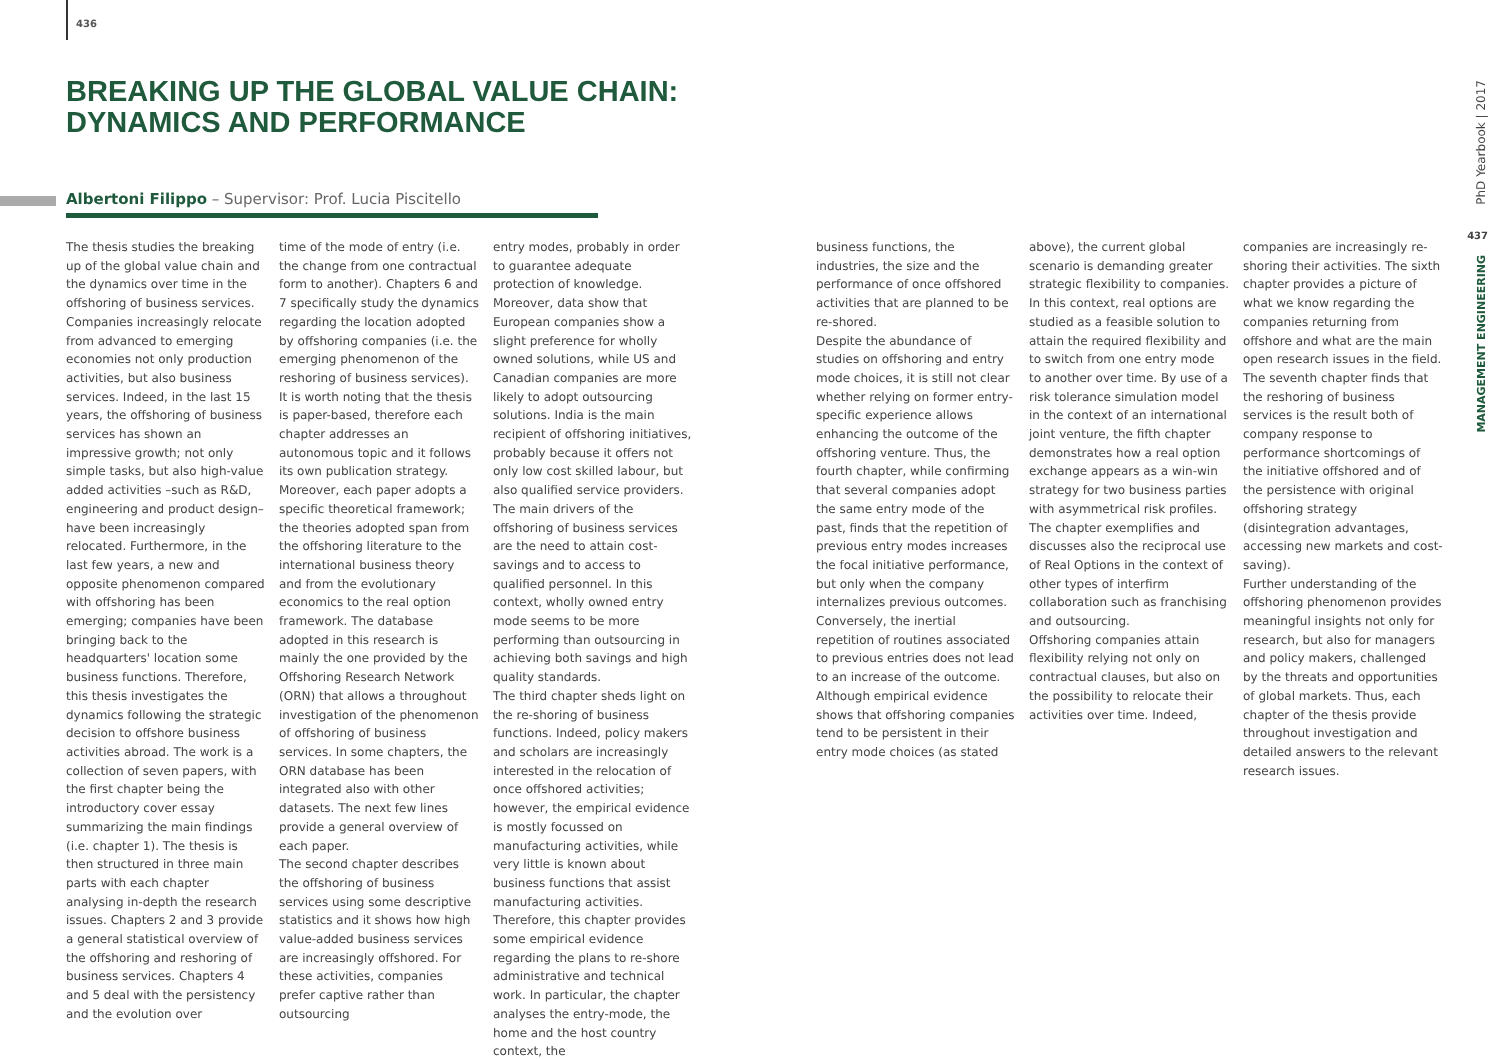436
BREAKING UP THE GLOBAL VALUE CHAIN:
DYNAMICS AND PERFORMANCE
Albertoni Filippo – Supervisor: Prof. Lucia Piscitello
The thesis studies the breaking up of the global value chain and the dynamics over time in the offshoring of business services. Companies increasingly relocate from advanced to emerging economies not only production activities, but also business services. Indeed, in the last 15 years, the offshoring of business services has shown an impressive growth; not only simple tasks, but also high-value added activities –such as R&D, engineering and product design– have been increasingly relocated. Furthermore, in the last few years, a new and opposite phenomenon compared with offshoring has been emerging; companies have been bringing back to the headquarters' location some business functions. Therefore, this thesis investigates the dynamics following the strategic decision to offshore business activities abroad. The work is a collection of seven papers, with the first chapter being the introductory cover essay summarizing the main findings (i.e. chapter 1). The thesis is then structured in three main parts with each chapter analysing in-depth the research issues. Chapters 2 and 3 provide a general statistical overview of the offshoring and reshoring of business services. Chapters 4 and 5 deal with the persistency and the evolution over
time of the mode of entry (i.e. the change from one contractual form to another). Chapters 6 and 7 specifically study the dynamics regarding the location adopted by offshoring companies (i.e. the emerging phenomenon of the reshoring of business services). It is worth noting that the thesis is paper-based, therefore each chapter addresses an autonomous topic and it follows its own publication strategy. Moreover, each paper adopts a specific theoretical framework; the theories adopted span from the offshoring literature to the international business theory and from the evolutionary economics to the real option framework. The database adopted in this research is mainly the one provided by the Offshoring Research Network (ORN) that allows a throughout investigation of the phenomenon of offshoring of business services. In some chapters, the ORN database has been integrated also with other datasets. The next few lines provide a general overview of each paper.
The second chapter describes the offshoring of business services using some descriptive statistics and it shows how high value-added business services are increasingly offshored. For these activities, companies prefer captive rather than outsourcing
entry modes, probably in order to guarantee adequate protection of knowledge. Moreover, data show that European companies show a slight preference for wholly owned solutions, while US and Canadian companies are more likely to adopt outsourcing solutions. India is the main recipient of offshoring initiatives, probably because it offers not only low cost skilled labour, but also qualified service providers. The main drivers of the offshoring of business services are the need to attain cost-savings and to access to qualified personnel. In this context, wholly owned entry mode seems to be more performing than outsourcing in achieving both savings and high quality standards.
The third chapter sheds light on the re-shoring of business functions. Indeed, policy makers and scholars are increasingly interested in the relocation of once offshored activities; however, the empirical evidence is mostly focussed on manufacturing activities, while very little is known about business functions that assist manufacturing activities. Therefore, this chapter provides some empirical evidence regarding the plans to re-shore administrative and technical work. In particular, the chapter analyses the entry-mode, the home and the host country context, the
business functions, the industries, the size and the performance of once offshored activities that are planned to be re-shored.
Despite the abundance of studies on offshoring and entry mode choices, it is still not clear whether relying on former entry-specific experience allows enhancing the outcome of the offshoring venture. Thus, the fourth chapter, while confirming that several companies adopt the same entry mode of the past, finds that the repetition of previous entry modes increases the focal initiative performance, but only when the company internalizes previous outcomes. Conversely, the inertial repetition of routines associated to previous entries does not lead to an increase of the outcome.
Although empirical evidence shows that offshoring companies tend to be persistent in their entry mode choices (as stated
above), the current global scenario is demanding greater strategic flexibility to companies. In this context, real options are studied as a feasible solution to attain the required flexibility and to switch from one entry mode to another over time. By use of a risk tolerance simulation model in the context of an international joint venture, the fifth chapter demonstrates how a real option exchange appears as a win-win strategy for two business parties with asymmetrical risk profiles. The chapter exemplifies and discusses also the reciprocal use of Real Options in the context of other types of interfirm collaboration such as franchising and outsourcing.
Offshoring companies attain flexibility relying not only on contractual clauses, but also on the possibility to relocate their activities over time. Indeed,
companies are increasingly re-shoring their activities. The sixth chapter provides a picture of what we know regarding the companies returning from offshore and what are the main open research issues in the field. The seventh chapter finds that the reshoring of business services is the result both of company response to performance shortcomings of the initiative offshored and of the persistence with original offshoring strategy (disintegration advantages, accessing new markets and cost-saving).
Further understanding of the offshoring phenomenon provides meaningful insights not only for research, but also for managers and policy makers, challenged by the threats and opportunities of global markets. Thus, each chapter of the thesis provide throughout investigation and detailed answers to the relevant research issues.
PhD Yearbook | 2017
437
MANAGEMENT ENGINEERING